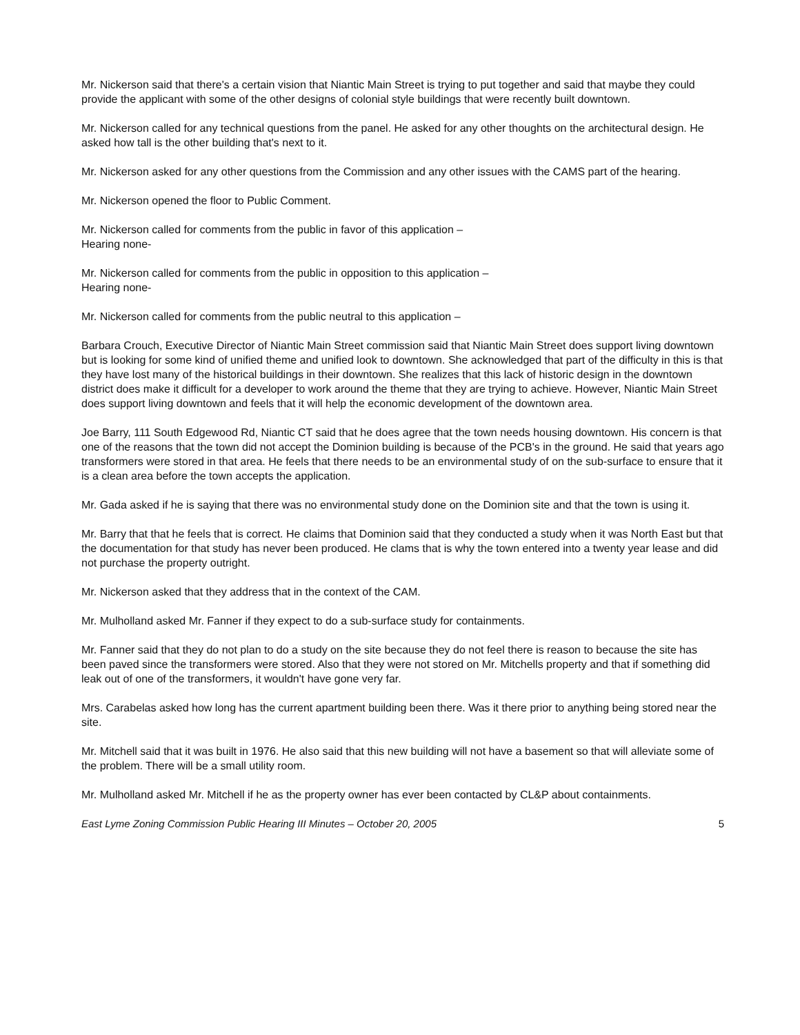Mr. Nickerson said that there's a certain vision that Niantic Main Street is trying to put together and said that maybe they could provide the applicant with some of the other designs of colonial style buildings that were recently built downtown.
Mr. Nickerson called for any technical questions from the panel. He asked for any other thoughts on the architectural design. He asked how tall is the other building that's next to it.
Mr. Nickerson asked for any other questions from the Commission and any other issues with the CAMS part of the hearing.
Mr. Nickerson opened the floor to Public Comment.
Mr. Nickerson called for comments from the public in favor of this application –
Hearing none-
Mr. Nickerson called for comments from the public in opposition to this application –
Hearing none-
Mr. Nickerson called for comments from the public neutral to this application –
Barbara Crouch, Executive Director of Niantic Main Street commission said that Niantic Main Street does support living downtown but is looking for some kind of unified theme and unified look to downtown. She acknowledged that part of the difficulty in this is that they have lost many of the historical buildings in their downtown. She realizes that this lack of historic design in the downtown district does make it difficult for a developer to work around the theme that they are trying to achieve. However, Niantic Main Street does support living downtown and feels that it will help the economic development of the downtown area.
Joe Barry, 111 South Edgewood Rd, Niantic CT said that he does agree that the town needs housing downtown. His concern is that one of the reasons that the town did not accept the Dominion building is because of the PCB's in the ground. He said that years ago transformers were stored in that area. He feels that there needs to be an environmental study of on the sub-surface to ensure that it is a clean area before the town accepts the application.
Mr. Gada asked if he is saying that there was no environmental study done on the Dominion site and that the town is using it.
Mr. Barry that that he feels that is correct. He claims that Dominion said that they conducted a study when it was North East but that the documentation for that study has never been produced. He clams that is why the town entered into a twenty year lease and did not purchase the property outright.
Mr. Nickerson asked that they address that in the context of the CAM.
Mr. Mulholland asked Mr. Fanner if they expect to do a sub-surface study for containments.
Mr. Fanner said that they do not plan to do a study on the site because they do not feel there is reason to because the site has been paved since the transformers were stored. Also that they were not stored on Mr. Mitchells property and that if something did leak out of one of the transformers, it wouldn't have gone very far.
Mrs. Carabelas asked how long has the current apartment building been there. Was it there prior to anything being stored near the site.
Mr. Mitchell said that it was built in 1976. He also said that this new building will not have a basement so that will alleviate some of the problem. There will be a small utility room.
Mr. Mulholland asked Mr. Mitchell if he as the property owner has ever been contacted by CL&P about containments.
East Lyme Zoning Commission Public Hearing III Minutes – October 20, 2005 5